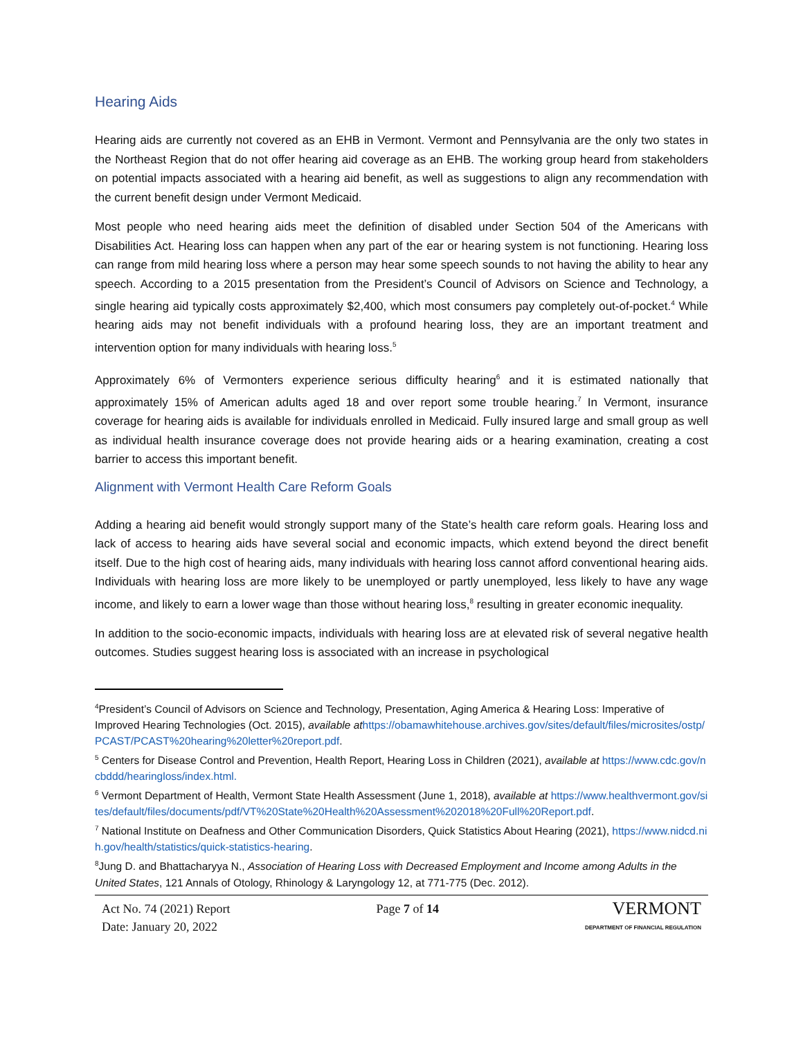Hearing Aids
Hearing aids are currently not covered as an EHB in Vermont. Vermont and Pennsylvania are the only two states in the Northeast Region that do not offer hearing aid coverage as an EHB. The working group heard from stakeholders on potential impacts associated with a hearing aid benefit, as well as suggestions to align any recommendation with the current benefit design under Vermont Medicaid.
Most people who need hearing aids meet the definition of disabled under Section 504 of the Americans with Disabilities Act. Hearing loss can happen when any part of the ear or hearing system is not functioning. Hearing loss can range from mild hearing loss where a person may hear some speech sounds to not having the ability to hear any speech. According to a 2015 presentation from the President’s Council of Advisors on Science and Technology, a single hearing aid typically costs approximately $2,400, which most consumers pay completely out-of-pocket.<sup>4</sup> While hearing aids may not benefit individuals with a profound hearing loss, they are an important treatment and intervention option for many individuals with hearing loss.<sup>5</sup>
Approximately 6% of Vermonters experience serious difficulty hearing<sup>6</sup> and it is estimated nationally that approximately 15% of American adults aged 18 and over report some trouble hearing.<sup>7</sup> In Vermont, insurance coverage for hearing aids is available for individuals enrolled in Medicaid. Fully insured large and small group as well as individual health insurance coverage does not provide hearing aids or a hearing examination, creating a cost barrier to access this important benefit.
Alignment with Vermont Health Care Reform Goals
Adding a hearing aid benefit would strongly support many of the State’s health care reform goals. Hearing loss and lack of access to hearing aids have several social and economic impacts, which extend beyond the direct benefit itself. Due to the high cost of hearing aids, many individuals with hearing loss cannot afford conventional hearing aids. Individuals with hearing loss are more likely to be unemployed or partly unemployed, less likely to have any wage income, and likely to earn a lower wage than those without hearing loss,<sup>8</sup> resulting in greater economic inequality.
In addition to the socio-economic impacts, individuals with hearing loss are at elevated risk of several negative health outcomes. Studies suggest hearing loss is associated with an increase in psychological
<sup>4</sup> President’s Council of Advisors on Science and Technology, Presentation, Aging America & Hearing Loss: Imperative of Improved Hearing Technologies (Oct. 2015), available at https://obamawhitehouse.archives.gov/sites/default/files/microsites/ostp/PCAST/PCAST%20hearing%20letter%20report.pdf.
<sup>5</sup> Centers for Disease Control and Prevention, Health Report, Hearing Loss in Children (2021), available at https://www.cdc.gov/ncbddd/hearingloss/index.html.
<sup>6</sup> Vermont Department of Health, Vermont State Health Assessment (June 1, 2018), available at https://www.healthvermont.gov/sites/default/files/documents/pdf/VT%20State%20Health%20Assessment%202018%20Full%20Report.pdf.
<sup>7</sup> National Institute on Deafness and Other Communication Disorders, Quick Statistics About Hearing (2021), https://www.nidcd.nih.gov/health/statistics/quick-statistics-hearing.
<sup>8</sup> Jung D. and Bhattacharyya N., Association of Hearing Loss with Decreased Employment and Income among Adults in the United States, 121 Annals of Otology, Rhinology & Laryngology 12, at 771-775 (Dec. 2012).
Act No. 74 (2021) Report
Date: January 20, 2022
Page 7 of 14
VERMONT
DEPARTMENT OF FINANCIAL REGULATION